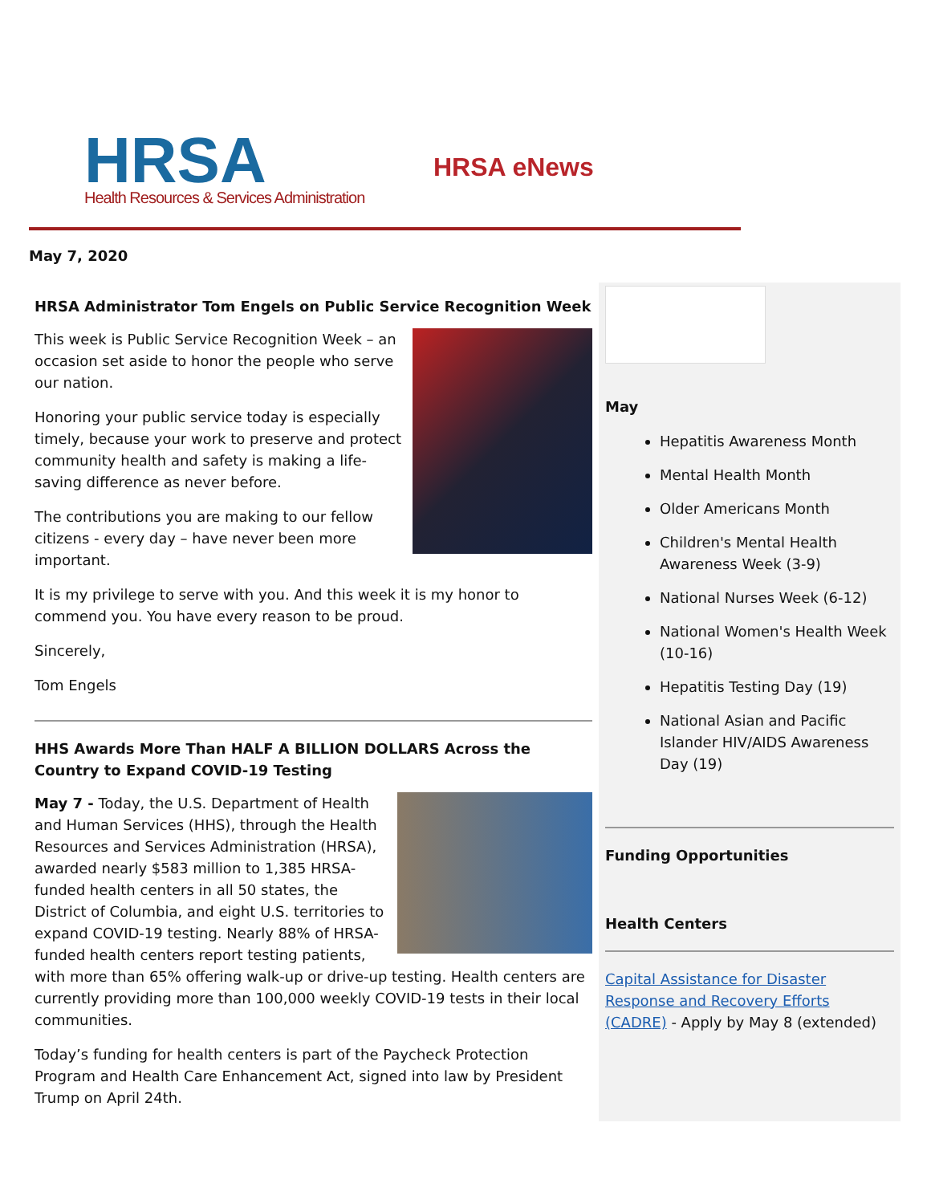HRSA
Health Resources & Services Administration
HRSA eNews
May 7, 2020
HRSA Administrator Tom Engels on Public Service Recognition Week
This week is Public Service Recognition Week – an occasion set aside to honor the people who serve our nation.
Honoring your public service today is especially timely, because your work to preserve and protect community health and safety is making a life-saving difference as never before.
The contributions you are making to our fellow citizens - every day – have never been more important.
It is my privilege to serve with you. And this week it is my honor to commend you. You have every reason to be proud.
Sincerely,
Tom Engels
HHS Awards More Than HALF A BILLION DOLLARS Across the Country to Expand COVID-19 Testing
May 7 - Today, the U.S. Department of Health and Human Services (HHS), through the Health Resources and Services Administration (HRSA), awarded nearly $583 million to 1,385 HRSA-funded health centers in all 50 states, the District of Columbia, and eight U.S. territories to expand COVID-19 testing. Nearly 88% of HRSA-funded health centers report testing patients, with more than 65% offering walk-up or drive-up testing. Health centers are currently providing more than 100,000 weekly COVID-19 tests in their local communities.
Today’s funding for health centers is part of the Paycheck Protection Program and Health Care Enhancement Act, signed into law by President Trump on April 24th.
May
Hepatitis Awareness Month
Mental Health Month
Older Americans Month
Children's Mental Health Awareness Week (3-9)
National Nurses Week (6-12)
National Women's Health Week (10-16)
Hepatitis Testing Day (19)
National Asian and Pacific Islander HIV/AIDS Awareness Day (19)
Funding Opportunities
Health Centers
Capital Assistance for Disaster Response and Recovery Efforts (CADRE) - Apply by May 8 (extended)